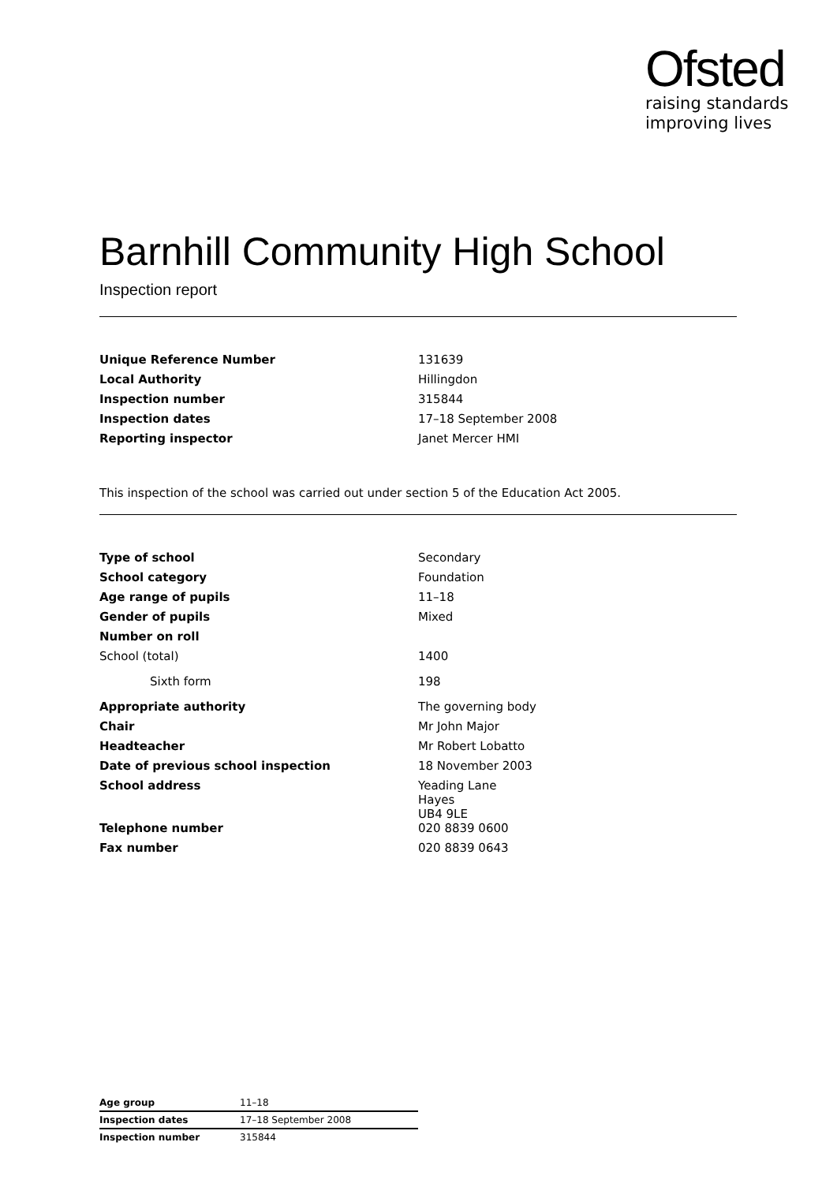Ofsted
raising standards
improving lives
Barnhill Community High School
Inspection report
| Unique Reference Number | 131639 |
| Local Authority | Hillingdon |
| Inspection number | 315844 |
| Inspection dates | 17–18 September 2008 |
| Reporting inspector | Janet Mercer HMI |
This inspection of the school was carried out under section 5 of the Education Act 2005.
| Type of school | Secondary |
| School category | Foundation |
| Age range of pupils | 11–18 |
| Gender of pupils | Mixed |
| Number on roll | |
| School (total) | 1400 |
| Sixth form | 198 |
| Appropriate authority | The governing body |
| Chair | Mr John Major |
| Headteacher | Mr Robert Lobatto |
| Date of previous school inspection | 18 November 2003 |
| School address | Yeading Lane Hayes UB4 9LE |
| Telephone number | 020 8839 0600 |
| Fax number | 020 8839 0643 |
| Age group | 11–18 |
| Inspection dates | 17–18 September 2008 |
| Inspection number | 315844 |